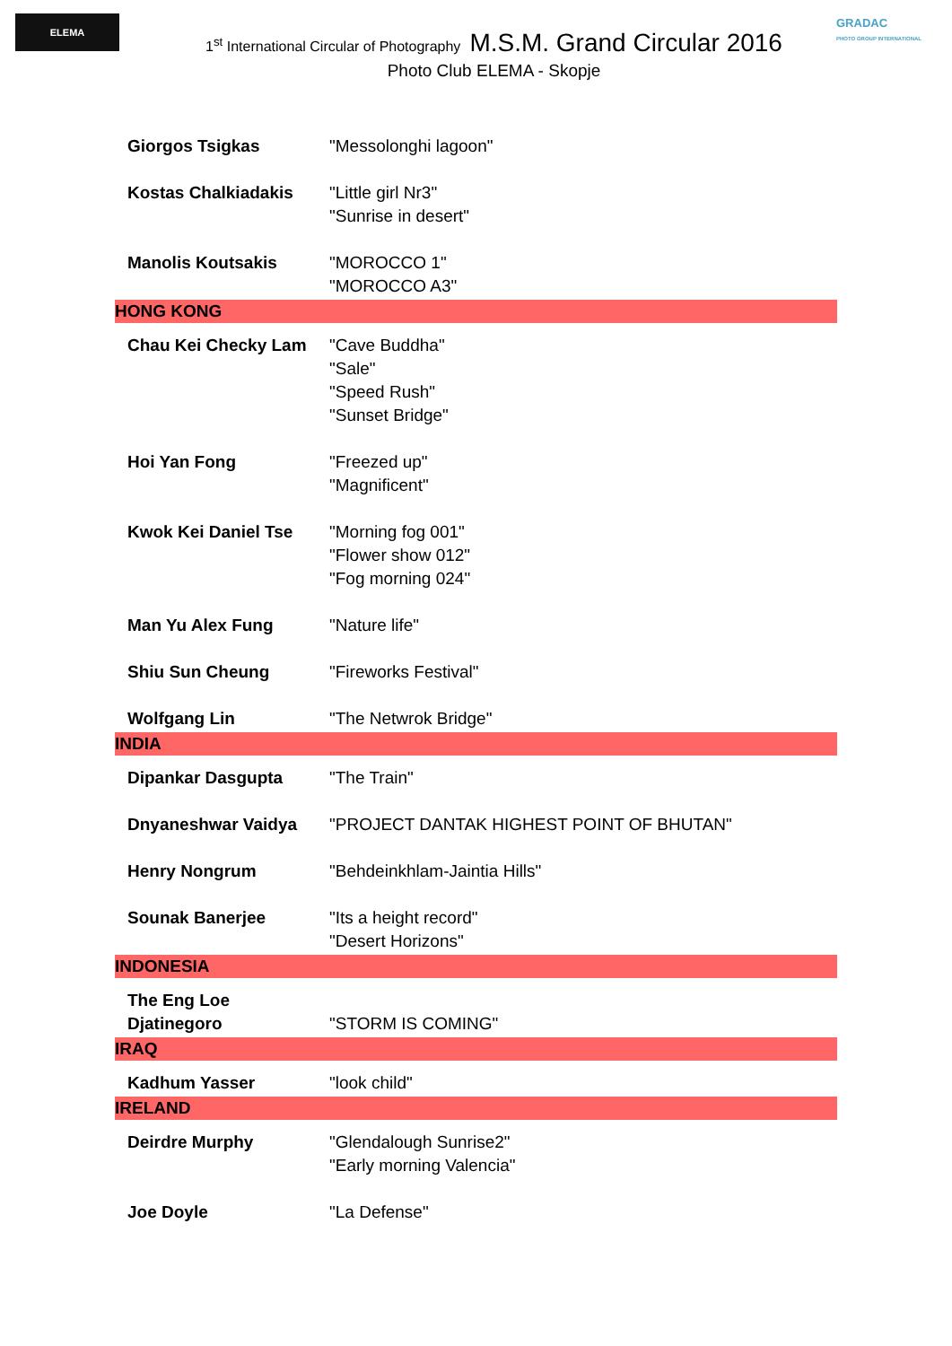ELEMA
GRADAC
PHOTO GROUP INTERNATIONAL
1<sup>st</sup> International Circular of Photography M.S.M. Grand Circular 2016
Photo Club ELEMA - Skopje
| Giorgos Tsigkas | "Messolonghi lagoon" |
| Kostas Chalkiadakis | "Little girl Nr3" "Sunrise in desert" |
| Manolis Koutsakis | "MOROCCO 1" "MOROCCO A3" |
| HONG KONG | |
| Chau Kei Checky Lam | "Cave Buddha" "Sale" "Speed Rush" "Sunset Bridge" |
| Hoi Yan Fong | "Freezed up" "Magnificent" |
| Kwok Kei Daniel Tse | "Morning fog 001" "Flower show 012" "Fog morning 024" |
| Man Yu Alex Fung | "Nature life" |
| Shiu Sun Cheung | "Fireworks Festival" |
| Wolfgang Lin | "The Netwrok Bridge" |
| INDIA | |
| Dipankar Dasgupta | "The Train" |
| Dnyaneshwar Vaidya | "PROJECT DANTAK HIGHEST POINT OF BHUTAN" |
| Henry Nongrum | "Behdeinkhlam-Jaintia Hills" |
| Sounak Banerjee | "Its a height record" "Desert Horizons" |
| INDONESIA | |
| The Eng Loe Djatinegoro | "STORM IS COMING" |
| IRAQ | |
| Kadhum Yasser | "look child" |
| IRELAND | |
| Deirdre Murphy | "Glendalough Sunrise2" "Early morning Valencia" |
| Joe Doyle | "La Defense" |